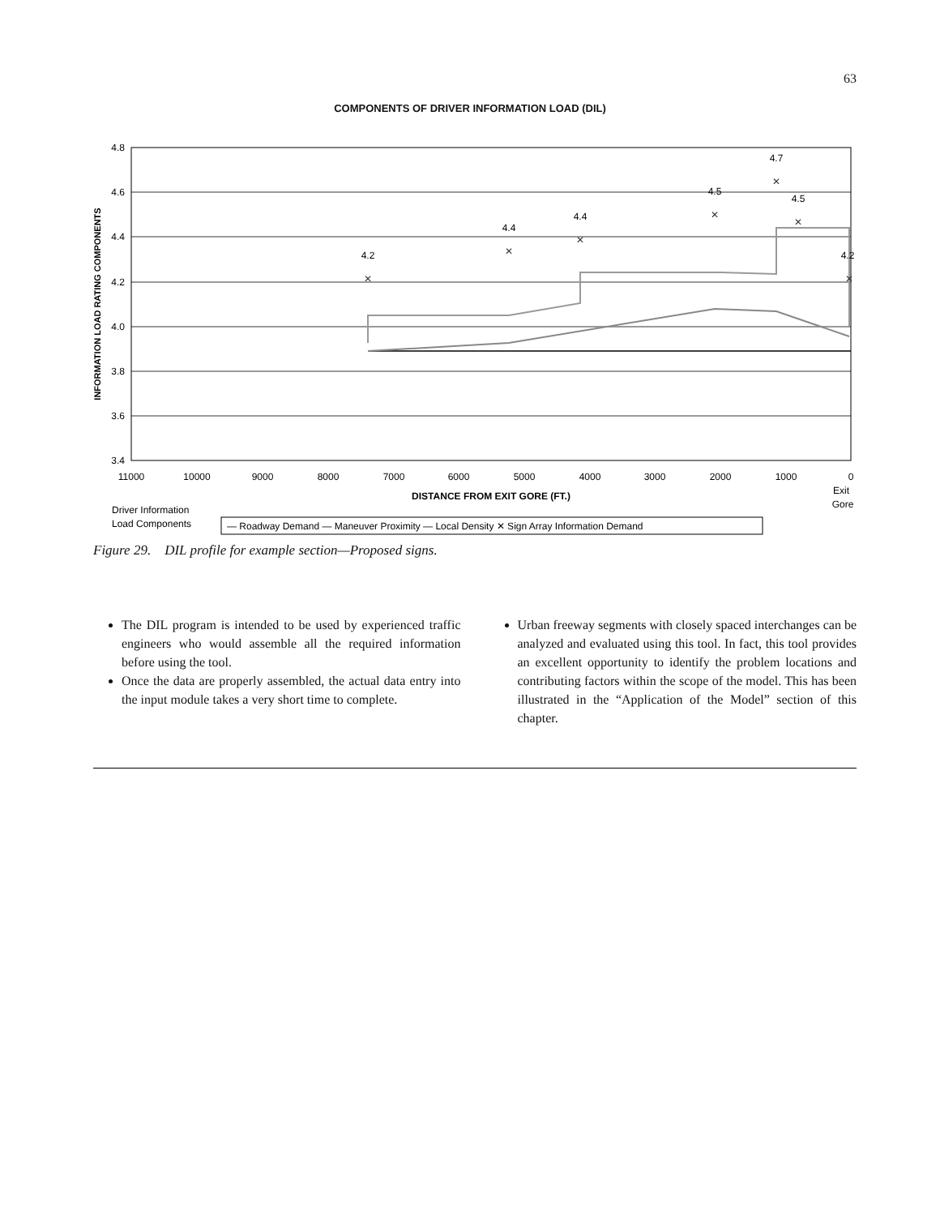63
COMPONENTS OF DRIVER INFORMATION LOAD (DIL)
4.8
4.6
4.4
4.2
4.0
3.8
3.6
3.4
11000
10000
9000
8000
7000
6000
5000
4000
3000
2000
1000
0
Exit
Gore
DISTANCE FROM EXIT GORE (FT.)
INFORMATION LOAD RATING COMPONENTS
✕
✕
✕
✕
✕
✕
✕
4.2
4.4
4.4
4.5
4.7
4.5
4.2
Driver Information
Load Components
— Roadway Demand — Maneuver Proximity — Local Density ✕ Sign Array Information Demand
Figure 29. DIL profile for example section—Proposed signs.
The DIL program is intended to be used by experienced traffic engineers who would assemble all the required information before using the tool.
Once the data are properly assembled, the actual data entry into the input module takes a very short time to complete.
Urban freeway segments with closely spaced interchanges can be analyzed and evaluated using this tool. In fact, this tool provides an excellent opportunity to identify the problem locations and contributing factors within the scope of the model. This has been illustrated in the “Application of the Model” section of this chapter.